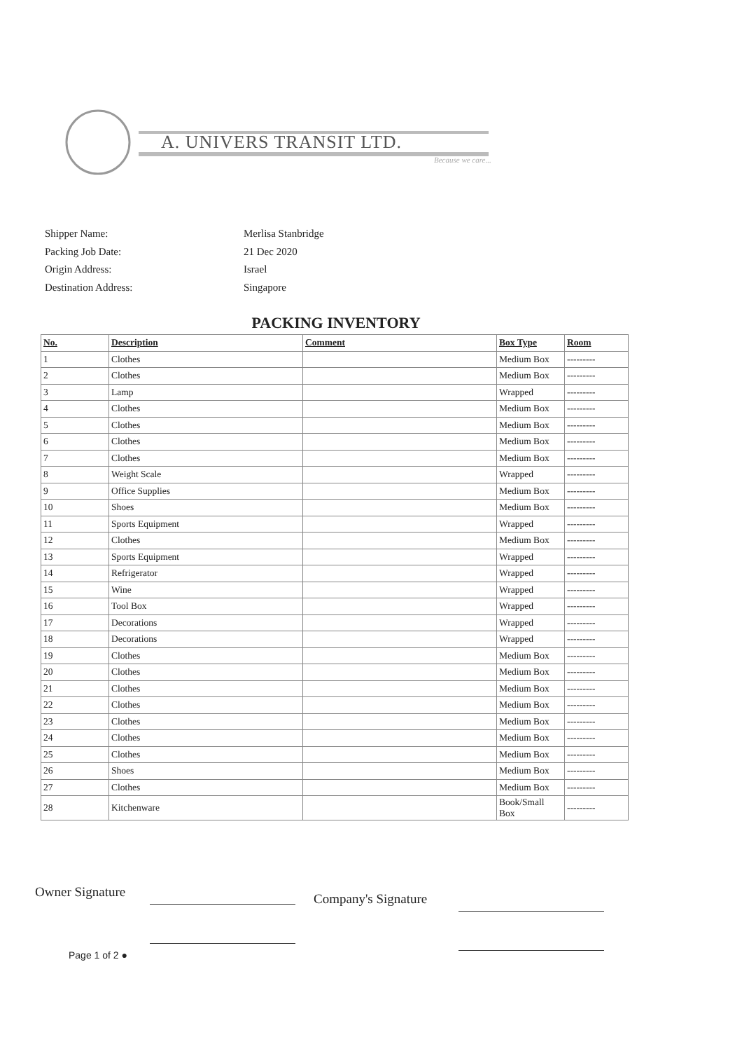A. UNIVERS TRANSIT LTD.
Because we care...
| Shipper Name: | Merlisa Stanbridge |
| Packing Job Date: | 21 Dec 2020 |
| Origin Address: | Israel |
| Destination Address: | Singapore |
PACKING INVENTORY
| No. | Description | Comment | Box Type | Room |
| --- | --- | --- | --- | --- |
| 1 | Clothes | | Medium Box | --------- |
| 2 | Clothes | | Medium Box | --------- |
| 3 | Lamp | | Wrapped | --------- |
| 4 | Clothes | | Medium Box | --------- |
| 5 | Clothes | | Medium Box | --------- |
| 6 | Clothes | | Medium Box | --------- |
| 7 | Clothes | | Medium Box | --------- |
| 8 | Weight Scale | | Wrapped | --------- |
| 9 | Office Supplies | | Medium Box | --------- |
| 10 | Shoes | | Medium Box | --------- |
| 11 | Sports Equipment | | Wrapped | --------- |
| 12 | Clothes | | Medium Box | --------- |
| 13 | Sports Equipment | | Wrapped | --------- |
| 14 | Refrigerator | | Wrapped | --------- |
| 15 | Wine | | Wrapped | --------- |
| 16 | Tool Box | | Wrapped | --------- |
| 17 | Decorations | | Wrapped | --------- |
| 18 | Decorations | | Wrapped | --------- |
| 19 | Clothes | | Medium Box | --------- |
| 20 | Clothes | | Medium Box | --------- |
| 21 | Clothes | | Medium Box | --------- |
| 22 | Clothes | | Medium Box | --------- |
| 23 | Clothes | | Medium Box | --------- |
| 24 | Clothes | | Medium Box | --------- |
| 25 | Clothes | | Medium Box | --------- |
| 26 | Shoes | | Medium Box | --------- |
| 27 | Clothes | | Medium Box | --------- |
| 28 | Kitchenware | | Book/Small Box | --------- |
Owner Signature Company's Signature
Page 1 of 2 ●